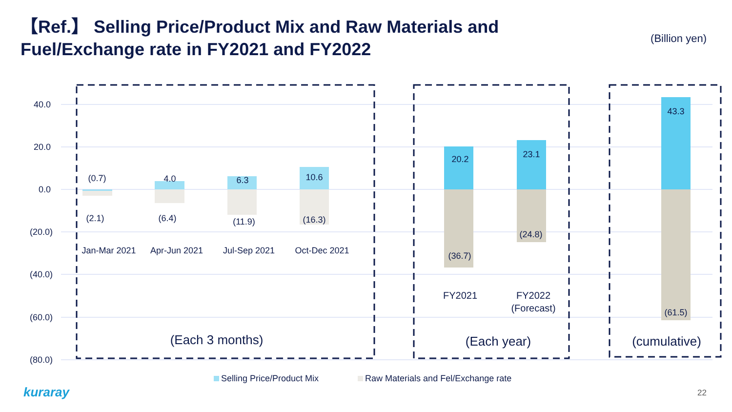【Ref.】 Selling Price/Product Mix and Raw Materials and Fuel/Exchange rate in FY2021 and FY2022
(Billion yen)
40.0
20.0
0.0
(20.0)
(40.0)
(60.0)
(80.0)
(0.7)
4.0
6.3
10.6
(2.1)
(6.4)
(11.9)
(16.3)
Jan-Mar 2021
Apr-Jun 2021
Jul-Sep 2021
Oct-Dec 2021
20.2
23.1
43.3
(36.7)
(24.8)
(61.5)
FY2021
FY2022
(Forecast)
(Each 3 months)
(Each year)
(cumulative)
Selling Price/Product Mix Raw Materials and Fel/Exchange rate
kuraray 22